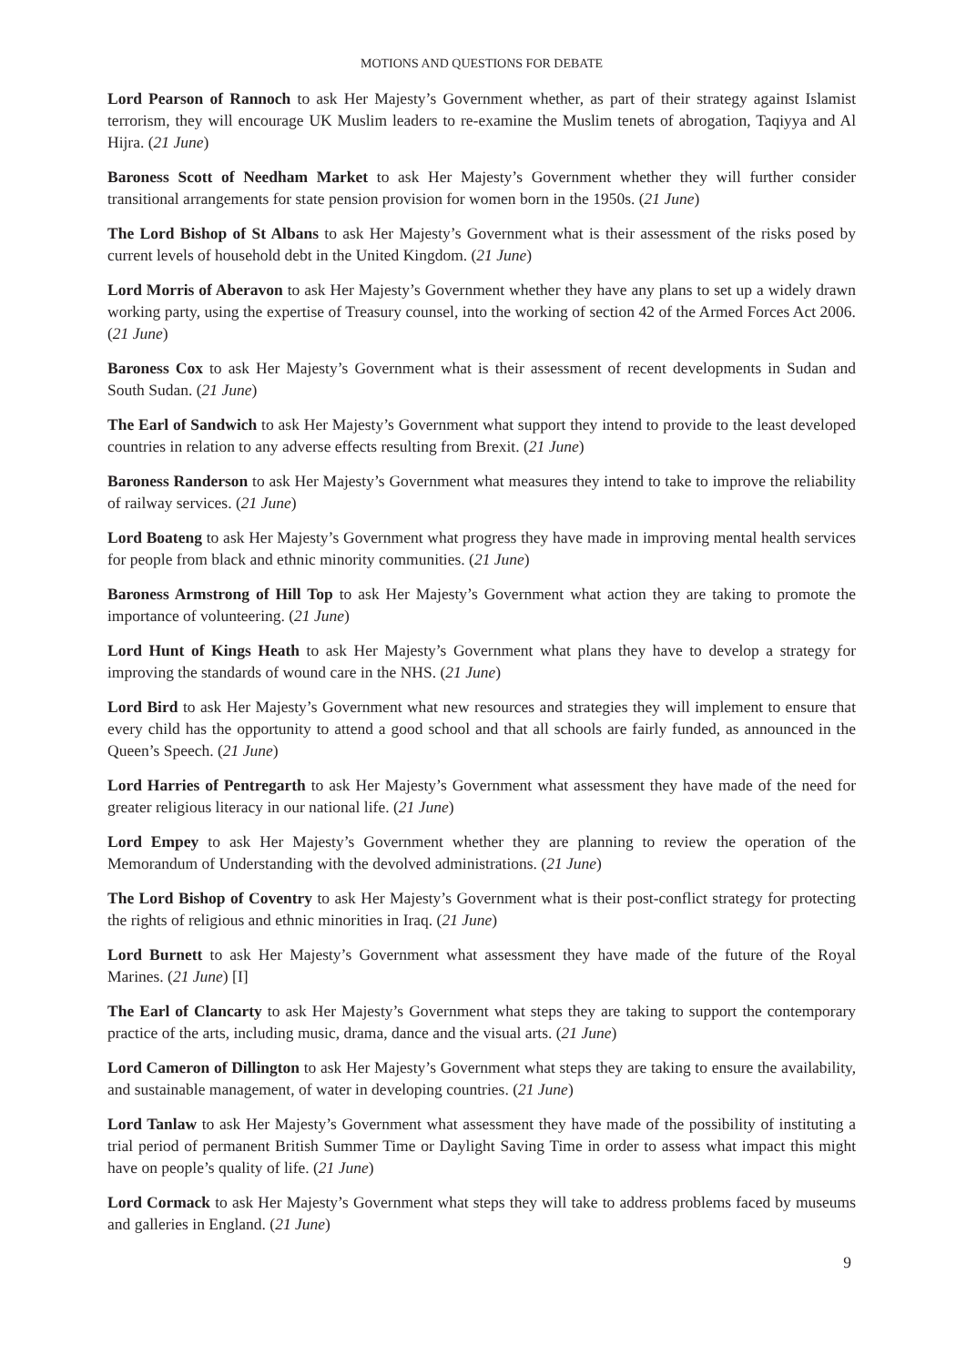MOTIONS AND QUESTIONS FOR DEBATE
Lord Pearson of Rannoch to ask Her Majesty’s Government whether, as part of their strategy against Islamist terrorism, they will encourage UK Muslim leaders to re-examine the Muslim tenets of abrogation, Taqiyya and Al Hijra. (21 June)
Baroness Scott of Needham Market to ask Her Majesty’s Government whether they will further consider transitional arrangements for state pension provision for women born in the 1950s. (21 June)
The Lord Bishop of St Albans to ask Her Majesty’s Government what is their assessment of the risks posed by current levels of household debt in the United Kingdom. (21 June)
Lord Morris of Aberavon to ask Her Majesty’s Government whether they have any plans to set up a widely drawn working party, using the expertise of Treasury counsel, into the working of section 42 of the Armed Forces Act 2006. (21 June)
Baroness Cox to ask Her Majesty’s Government what is their assessment of recent developments in Sudan and South Sudan. (21 June)
The Earl of Sandwich to ask Her Majesty’s Government what support they intend to provide to the least developed countries in relation to any adverse effects resulting from Brexit. (21 June)
Baroness Randerson to ask Her Majesty’s Government what measures they intend to take to improve the reliability of railway services. (21 June)
Lord Boateng to ask Her Majesty’s Government what progress they have made in improving mental health services for people from black and ethnic minority communities. (21 June)
Baroness Armstrong of Hill Top to ask Her Majesty’s Government what action they are taking to promote the importance of volunteering. (21 June)
Lord Hunt of Kings Heath to ask Her Majesty’s Government what plans they have to develop a strategy for improving the standards of wound care in the NHS. (21 June)
Lord Bird to ask Her Majesty’s Government what new resources and strategies they will implement to ensure that every child has the opportunity to attend a good school and that all schools are fairly funded, as announced in the Queen’s Speech. (21 June)
Lord Harries of Pentregarth to ask Her Majesty’s Government what assessment they have made of the need for greater religious literacy in our national life. (21 June)
Lord Empey to ask Her Majesty’s Government whether they are planning to review the operation of the Memorandum of Understanding with the devolved administrations. (21 June)
The Lord Bishop of Coventry to ask Her Majesty’s Government what is their post-conflict strategy for protecting the rights of religious and ethnic minorities in Iraq. (21 June)
Lord Burnett to ask Her Majesty’s Government what assessment they have made of the future of the Royal Marines. (21 June) [I]
The Earl of Clancarty to ask Her Majesty’s Government what steps they are taking to support the contemporary practice of the arts, including music, drama, dance and the visual arts. (21 June)
Lord Cameron of Dillington to ask Her Majesty’s Government what steps they are taking to ensure the availability, and sustainable management, of water in developing countries. (21 June)
Lord Tanlaw to ask Her Majesty’s Government what assessment they have made of the possibility of instituting a trial period of permanent British Summer Time or Daylight Saving Time in order to assess what impact this might have on people’s quality of life. (21 June)
Lord Cormack to ask Her Majesty’s Government what steps they will take to address problems faced by museums and galleries in England. (21 June)
9